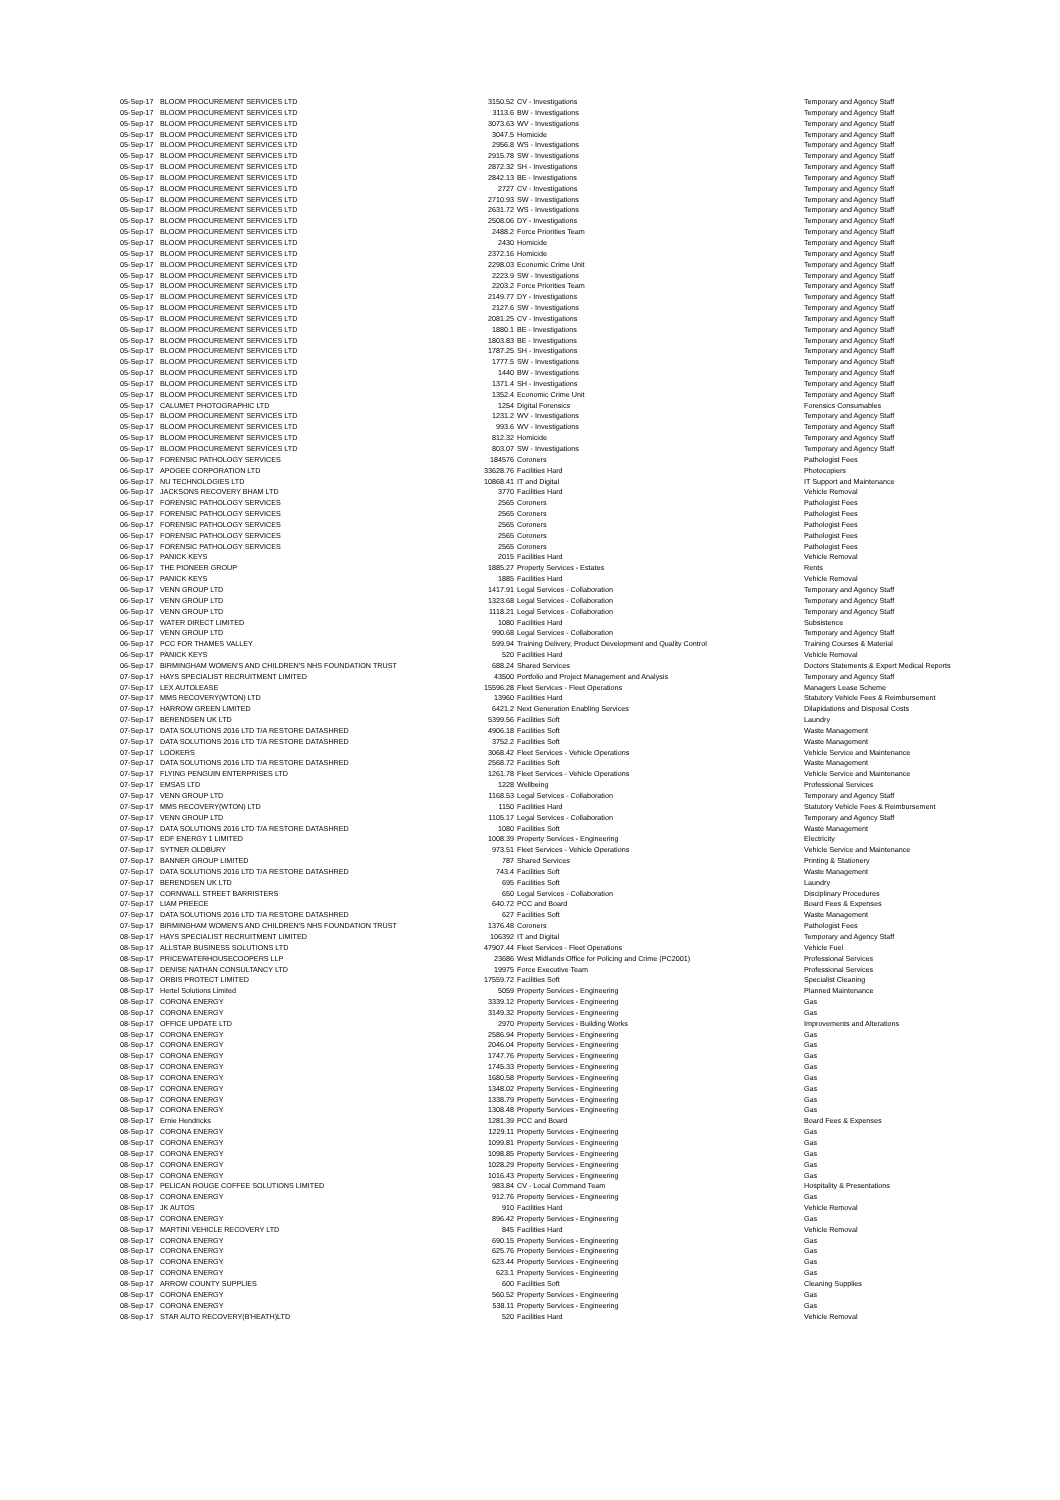| 05-Sep-17 | BLOOM PROCUREMENT SERVICES LTD | 3150.52 | CV - Investigations | Temporary and Agency Staff |
| 05-Sep-17 | BLOOM PROCUREMENT SERVICES LTD | 3113.6 | BW - Investigations | Temporary and Agency Staff |
| 05-Sep-17 | BLOOM PROCUREMENT SERVICES LTD | 3073.63 | WV - Investigations | Temporary and Agency Staff |
| 05-Sep-17 | BLOOM PROCUREMENT SERVICES LTD | 3047.5 | Homicide | Temporary and Agency Staff |
| 05-Sep-17 | BLOOM PROCUREMENT SERVICES LTD | 2956.8 | WS - Investigations | Temporary and Agency Staff |
| 05-Sep-17 | BLOOM PROCUREMENT SERVICES LTD | 2915.78 | SW - Investigations | Temporary and Agency Staff |
| 05-Sep-17 | BLOOM PROCUREMENT SERVICES LTD | 2872.32 | SH - Investigations | Temporary and Agency Staff |
| 05-Sep-17 | BLOOM PROCUREMENT SERVICES LTD | 2842.13 | BE - Investigations | Temporary and Agency Staff |
| 05-Sep-17 | BLOOM PROCUREMENT SERVICES LTD | 2727 | CV - Investigations | Temporary and Agency Staff |
| 05-Sep-17 | BLOOM PROCUREMENT SERVICES LTD | 2710.93 | SW - Investigations | Temporary and Agency Staff |
| 05-Sep-17 | BLOOM PROCUREMENT SERVICES LTD | 2631.72 | WS - Investigations | Temporary and Agency Staff |
| 05-Sep-17 | BLOOM PROCUREMENT SERVICES LTD | 2508.06 | DY - Investigations | Temporary and Agency Staff |
| 05-Sep-17 | BLOOM PROCUREMENT SERVICES LTD | 2488.2 | Force Priorities Team | Temporary and Agency Staff |
| 05-Sep-17 | BLOOM PROCUREMENT SERVICES LTD | 2430 | Homicide | Temporary and Agency Staff |
| 05-Sep-17 | BLOOM PROCUREMENT SERVICES LTD | 2372.16 | Homicide | Temporary and Agency Staff |
| 05-Sep-17 | BLOOM PROCUREMENT SERVICES LTD | 2298.03 | Economic Crime Unit | Temporary and Agency Staff |
| 05-Sep-17 | BLOOM PROCUREMENT SERVICES LTD | 2223.9 | SW - Investigations | Temporary and Agency Staff |
| 05-Sep-17 | BLOOM PROCUREMENT SERVICES LTD | 2203.2 | Force Priorities Team | Temporary and Agency Staff |
| 05-Sep-17 | BLOOM PROCUREMENT SERVICES LTD | 2149.77 | DY - Investigations | Temporary and Agency Staff |
| 05-Sep-17 | BLOOM PROCUREMENT SERVICES LTD | 2127.6 | SW - Investigations | Temporary and Agency Staff |
| 05-Sep-17 | BLOOM PROCUREMENT SERVICES LTD | 2081.25 | CV - Investigations | Temporary and Agency Staff |
| 05-Sep-17 | BLOOM PROCUREMENT SERVICES LTD | 1880.1 | BE - Investigations | Temporary and Agency Staff |
| 05-Sep-17 | BLOOM PROCUREMENT SERVICES LTD | 1803.83 | BE - Investigations | Temporary and Agency Staff |
| 05-Sep-17 | BLOOM PROCUREMENT SERVICES LTD | 1787.25 | SH - Investigations | Temporary and Agency Staff |
| 05-Sep-17 | BLOOM PROCUREMENT SERVICES LTD | 1777.5 | SW - Investigations | Temporary and Agency Staff |
| 05-Sep-17 | BLOOM PROCUREMENT SERVICES LTD | 1440 | BW - Investigations | Temporary and Agency Staff |
| 05-Sep-17 | BLOOM PROCUREMENT SERVICES LTD | 1371.4 | SH - Investigations | Temporary and Agency Staff |
| 05-Sep-17 | BLOOM PROCUREMENT SERVICES LTD | 1352.4 | Economic Crime Unit | Temporary and Agency Staff |
| 05-Sep-17 | CALUMET PHOTOGRAPHIC LTD | 1254 | Digital Forensics | Forensics Consumables |
| 05-Sep-17 | BLOOM PROCUREMENT SERVICES LTD | 1231.2 | WV - Investigations | Temporary and Agency Staff |
| 05-Sep-17 | BLOOM PROCUREMENT SERVICES LTD | 993.6 | WV - Investigations | Temporary and Agency Staff |
| 05-Sep-17 | BLOOM PROCUREMENT SERVICES LTD | 812.32 | Homicide | Temporary and Agency Staff |
| 05-Sep-17 | BLOOM PROCUREMENT SERVICES LTD | 803.07 | SW - Investigations | Temporary and Agency Staff |
| 06-Sep-17 | FORENSIC PATHOLOGY SERVICES | 184576 | Coroners | Pathologist Fees |
| 06-Sep-17 | APOGEE CORPORATION LTD | 33628.76 | Facilities Hard | Photocopiers |
| 06-Sep-17 | NU TECHNOLOGIES LTD | 10868.41 | IT and Digital | IT Support and Maintenance |
| 06-Sep-17 | JACKSONS RECOVERY BHAM LTD | 3770 | Facilities Hard | Vehicle Removal |
| 06-Sep-17 | FORENSIC PATHOLOGY SERVICES | 2565 | Coroners | Pathologist Fees |
| 06-Sep-17 | FORENSIC PATHOLOGY SERVICES | 2565 | Coroners | Pathologist Fees |
| 06-Sep-17 | FORENSIC PATHOLOGY SERVICES | 2565 | Coroners | Pathologist Fees |
| 06-Sep-17 | FORENSIC PATHOLOGY SERVICES | 2565 | Coroners | Pathologist Fees |
| 06-Sep-17 | FORENSIC PATHOLOGY SERVICES | 2565 | Coroners | Pathologist Fees |
| 06-Sep-17 | PANICK KEYS | 2015 | Facilities Hard | Vehicle Removal |
| 06-Sep-17 | THE PIONEER GROUP | 1885.27 | Property Services - Estates | Rents |
| 06-Sep-17 | PANICK KEYS | 1885 | Facilities Hard | Vehicle Removal |
| 06-Sep-17 | VENN GROUP LTD | 1417.91 | Legal Services - Collaboration | Temporary and Agency Staff |
| 06-Sep-17 | VENN GROUP LTD | 1323.68 | Legal Services - Collaboration | Temporary and Agency Staff |
| 06-Sep-17 | VENN GROUP LTD | 1118.21 | Legal Services - Collaboration | Temporary and Agency Staff |
| 06-Sep-17 | WATER DIRECT LIMITED | 1080 | Facilities Hard | Subsistence |
| 06-Sep-17 | VENN GROUP LTD | 990.68 | Legal Services - Collaboration | Temporary and Agency Staff |
| 06-Sep-17 | PCC FOR THAMES VALLEY | 599.94 | Training Delivery, Product Development and Quality Control | Training Courses & Material |
| 06-Sep-17 | PANICK KEYS | 520 | Facilities Hard | Vehicle Removal |
| 06-Sep-17 | BIRMINGHAM WOMEN'S AND CHILDREN'S NHS FOUNDATION TRUST | 688.24 | Shared Services | Doctors Statements & Expert Medical Reports |
| 07-Sep-17 | HAYS SPECIALIST RECRUITMENT LIMITED | 43500 | Portfolio and Project Management and Analysis | Temporary and Agency Staff |
| 07-Sep-17 | LEX AUTOLEASE | 15596.28 | Fleet Services - Fleet Operations | Managers Lease Scheme |
| 07-Sep-17 | MMS RECOVERY(WTON) LTD | 13960 | Facilities Hard | Statutory Vehicle Fees & Reimbursement |
| 07-Sep-17 | HARROW GREEN LIMITED | 6421.2 | Next Generation Enabling Services | Dilapidations and Disposal Costs |
| 07-Sep-17 | BERENDSEN UK LTD | 5399.56 | Facilities Soft | Laundry |
| 07-Sep-17 | DATA SOLUTIONS 2016 LTD T/A RESTORE DATASHRED | 4906.18 | Facilities Soft | Waste Management |
| 07-Sep-17 | DATA SOLUTIONS 2016 LTD T/A RESTORE DATASHRED | 3752.2 | Facilities Soft | Waste Management |
| 07-Sep-17 | LOOKERS | 3068.42 | Fleet Services - Vehicle Operations | Vehicle Service and Maintenance |
| 07-Sep-17 | DATA SOLUTIONS 2016 LTD T/A RESTORE DATASHRED | 2568.72 | Facilities Soft | Waste Management |
| 07-Sep-17 | FLYING PENGUIN ENTERPRISES LTD | 1261.78 | Fleet Services - Vehicle Operations | Vehicle Service and Maintenance |
| 07-Sep-17 | EMSAS LTD | 1228 | Wellbeing | Professional Services |
| 07-Sep-17 | VENN GROUP LTD | 1168.53 | Legal Services - Collaboration | Temporary and Agency Staff |
| 07-Sep-17 | MMS RECOVERY(WTON) LTD | 1150 | Facilities Hard | Statutory Vehicle Fees & Reimbursement |
| 07-Sep-17 | VENN GROUP LTD | 1105.17 | Legal Services - Collaboration | Temporary and Agency Staff |
| 07-Sep-17 | DATA SOLUTIONS 2016 LTD T/A RESTORE DATASHRED | 1080 | Facilities Soft | Waste Management |
| 07-Sep-17 | EDF ENERGY 1 LIMITED | 1008.39 | Property Services - Engineering | Electricity |
| 07-Sep-17 | SYTNER OLDBURY | 973.51 | Fleet Services - Vehicle Operations | Vehicle Service and Maintenance |
| 07-Sep-17 | BANNER GROUP LIMITED | 787 | Shared Services | Printing & Stationery |
| 07-Sep-17 | DATA SOLUTIONS 2016 LTD T/A RESTORE DATASHRED | 743.4 | Facilities Soft | Waste Management |
| 07-Sep-17 | BERENDSEN UK LTD | 695 | Facilities Soft | Laundry |
| 07-Sep-17 | CORNWALL STREET BARRISTERS | 650 | Legal Services - Collaboration | Disciplinary Procedures |
| 07-Sep-17 | LIAM PREECE | 640.72 | PCC and Board | Board Fees & Expenses |
| 07-Sep-17 | DATA SOLUTIONS 2016 LTD T/A RESTORE DATASHRED | 627 | Facilities Soft | Waste Management |
| 07-Sep-17 | BIRMINGHAM WOMEN'S AND CHILDREN'S NHS FOUNDATION TRUST | 1376.48 | Coroners | Pathologist Fees |
| 08-Sep-17 | HAYS SPECIALIST RECRUITMENT LIMITED | 106392 | IT and Digital | Temporary and Agency Staff |
| 08-Sep-17 | ALLSTAR BUSINESS SOLUTIONS LTD | 47907.44 | Fleet Services - Fleet Operations | Vehicle Fuel |
| 08-Sep-17 | PRICEWATERHOUSECOOPERS LLP | 23686 | West Midlands Office for Policing and Crime (PC2001) | Professional Services |
| 08-Sep-17 | DENISE NATHAN CONSULTANCY LTD | 19975 | Force Executive Team | Professional Services |
| 08-Sep-17 | ORBIS PROTECT LIMITED | 17559.72 | Facilities Soft | Specialist Cleaning |
| 08-Sep-17 | Hertel Solutions Limited | 5059 | Property Services - Engineering | Planned Maintenance |
| 08-Sep-17 | CORONA ENERGY | 3339.12 | Property Services - Engineering | Gas |
| 08-Sep-17 | CORONA ENERGY | 3149.32 | Property Services - Engineering | Gas |
| 08-Sep-17 | OFFICE UPDATE LTD | 2970 | Property Services - Building Works | Improvements and Alterations |
| 08-Sep-17 | CORONA ENERGY | 2586.94 | Property Services - Engineering | Gas |
| 08-Sep-17 | CORONA ENERGY | 2046.04 | Property Services - Engineering | Gas |
| 08-Sep-17 | CORONA ENERGY | 1747.76 | Property Services - Engineering | Gas |
| 08-Sep-17 | CORONA ENERGY | 1745.33 | Property Services - Engineering | Gas |
| 08-Sep-17 | CORONA ENERGY | 1680.58 | Property Services - Engineering | Gas |
| 08-Sep-17 | CORONA ENERGY | 1348.02 | Property Services - Engineering | Gas |
| 08-Sep-17 | CORONA ENERGY | 1338.79 | Property Services - Engineering | Gas |
| 08-Sep-17 | CORONA ENERGY | 1308.48 | Property Services - Engineering | Gas |
| 08-Sep-17 | Ernie Hendricks | 1281.39 | PCC and Board | Board Fees & Expenses |
| 08-Sep-17 | CORONA ENERGY | 1229.11 | Property Services - Engineering | Gas |
| 08-Sep-17 | CORONA ENERGY | 1099.81 | Property Services - Engineering | Gas |
| 08-Sep-17 | CORONA ENERGY | 1098.85 | Property Services - Engineering | Gas |
| 08-Sep-17 | CORONA ENERGY | 1028.29 | Property Services - Engineering | Gas |
| 08-Sep-17 | CORONA ENERGY | 1016.43 | Property Services - Engineering | Gas |
| 08-Sep-17 | PELICAN ROUGE COFFEE SOLUTIONS LIMITED | 983.84 | CV - Local Command Team | Hospitality & Presentations |
| 08-Sep-17 | CORONA ENERGY | 912.76 | Property Services - Engineering | Gas |
| 08-Sep-17 | JK AUTOS | 910 | Facilities Hard | Vehicle Removal |
| 08-Sep-17 | CORONA ENERGY | 896.42 | Property Services - Engineering | Gas |
| 08-Sep-17 | MARTINI VEHICLE RECOVERY LTD | 845 | Facilities Hard | Vehicle Removal |
| 08-Sep-17 | CORONA ENERGY | 690.15 | Property Services - Engineering | Gas |
| 08-Sep-17 | CORONA ENERGY | 625.76 | Property Services - Engineering | Gas |
| 08-Sep-17 | CORONA ENERGY | 623.44 | Property Services - Engineering | Gas |
| 08-Sep-17 | CORONA ENERGY | 623.1 | Property Services - Engineering | Gas |
| 08-Sep-17 | ARROW COUNTY SUPPLIES | 600 | Facilities Soft | Cleaning Supplies |
| 08-Sep-17 | CORONA ENERGY | 560.52 | Property Services - Engineering | Gas |
| 08-Sep-17 | CORONA ENERGY | 538.11 | Property Services - Engineering | Gas |
| 08-Sep-17 | STAR AUTO RECOVERY(B'HEATH)LTD | 520 | Facilities Hard | Vehicle Removal |